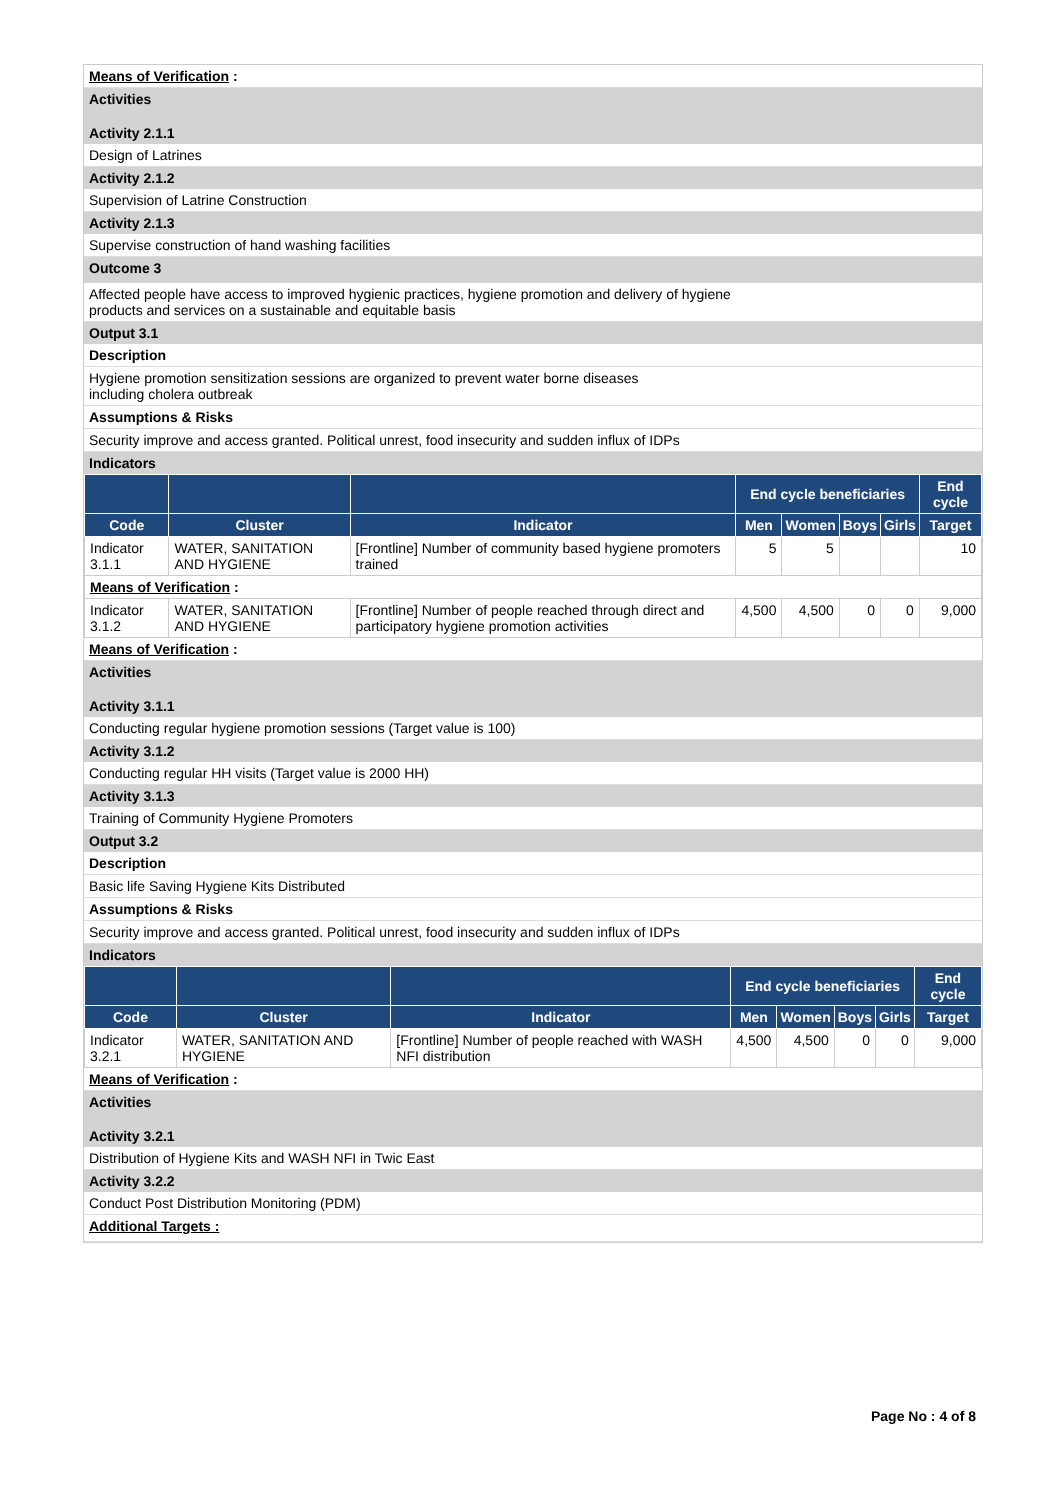Means of Verification :
Activities
Activity 2.1.1
Design of Latrines
Activity 2.1.2
Supervision of Latrine Construction
Activity 2.1.3
Supervise construction of hand washing facilities
Outcome 3
Affected people have access to improved hygienic practices, hygiene promotion and delivery of hygiene
products and services on a sustainable and equitable basis
Output 3.1
Description
Hygiene promotion sensitization sessions are organized to prevent water borne diseases
including cholera outbreak
Assumptions & Risks
Security improve and access granted. Political unrest, food insecurity and sudden influx of IDPs
Indicators
| | | | End cycle beneficiaries | | | | End cycle |
| --- | --- | --- | --- | --- | --- | --- | --- |
| Code | Cluster | Indicator | Men | Women | Boys | Girls | Target |
| Indicator 3.1.1 | WATER, SANITATION AND HYGIENE | [Frontline] Number of community based hygiene promoters trained | 5 | 5 | | | 10 |
| Means of Verification : | | | | | | | |
| Indicator 3.1.2 | WATER, SANITATION AND HYGIENE | [Frontline] Number of people reached through direct and participatory hygiene promotion activities | 4,500 | 4,500 | 0 | 0 | 9,000 |
Means of Verification :
Activities
Activity 3.1.1
Conducting regular hygiene promotion sessions (Target value is 100)
Activity 3.1.2
Conducting regular HH visits (Target value is 2000 HH)
Activity 3.1.3
Training of Community Hygiene Promoters
Output 3.2
Description
Basic life Saving Hygiene Kits Distributed
Assumptions & Risks
Security improve and access granted. Political unrest, food insecurity and sudden influx of IDPs
Indicators
| | | | End cycle beneficiaries | | | | End cycle |
| --- | --- | --- | --- | --- | --- | --- | --- |
| Code | Cluster | Indicator | Men | Women | Boys | Girls | Target |
| Indicator 3.2.1 | WATER, SANITATION AND HYGIENE | [Frontline] Number of people reached with WASH NFI distribution | 4,500 | 4,500 | 0 | 0 | 9,000 |
Means of Verification :
Activities
Activity 3.2.1
Distribution of Hygiene Kits and WASH NFI in Twic East
Activity 3.2.2
Conduct Post Distribution Monitoring (PDM)
Additional Targets :
Page No : 4 of 8